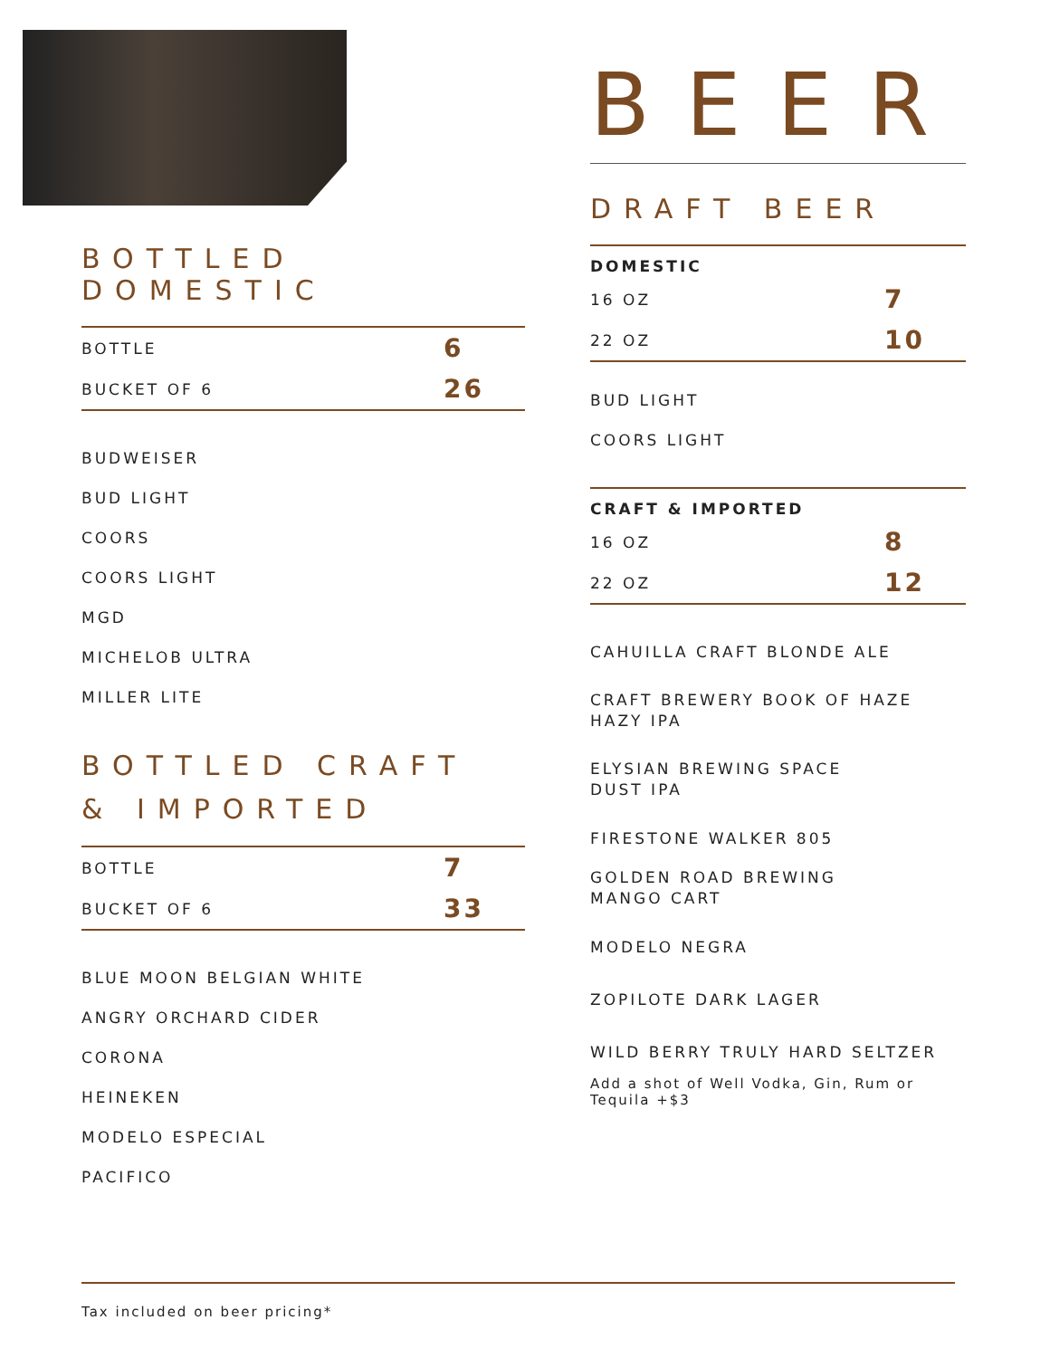BOTTLED DOMESTIC
| BOTTLE | 6 |
| BUCKET OF 6 | 26 |
BUDWEISER
BUD LIGHT
COORS
COORS LIGHT
MGD
MICHELOB ULTRA
MILLER LITE
BOTTLED CRAFT
& IMPORTED
| BOTTLE | 7 |
| BUCKET OF 6 | 33 |
BLUE MOON BELGIAN WHITE
ANGRY ORCHARD CIDER
CORONA
HEINEKEN
MODELO ESPECIAL
PACIFICO
BEER
DRAFT BEER
| DOMESTIC | |
| --- | --- |
| 16 OZ | 7 |
| 22 OZ | 10 |
BUD LIGHT
COORS LIGHT
| CRAFT & IMPORTED | |
| --- | --- |
| 16 OZ | 8 |
| 22 OZ | 12 |
CAHUILLA CRAFT BLONDE ALE
CRAFT BREWERY BOOK OF HAZE HAZY IPA
ELYSIAN BREWING SPACE
DUST IPA
FIRESTONE WALKER 805
GOLDEN ROAD BREWING
MANGO CART
MODELO NEGRA
ZOPILOTE DARK LAGER
WILD BERRY TRULY HARD SELTZER
Add a shot of Well Vodka, Gin, Rum or Tequila +$3
Tax included on beer pricing*